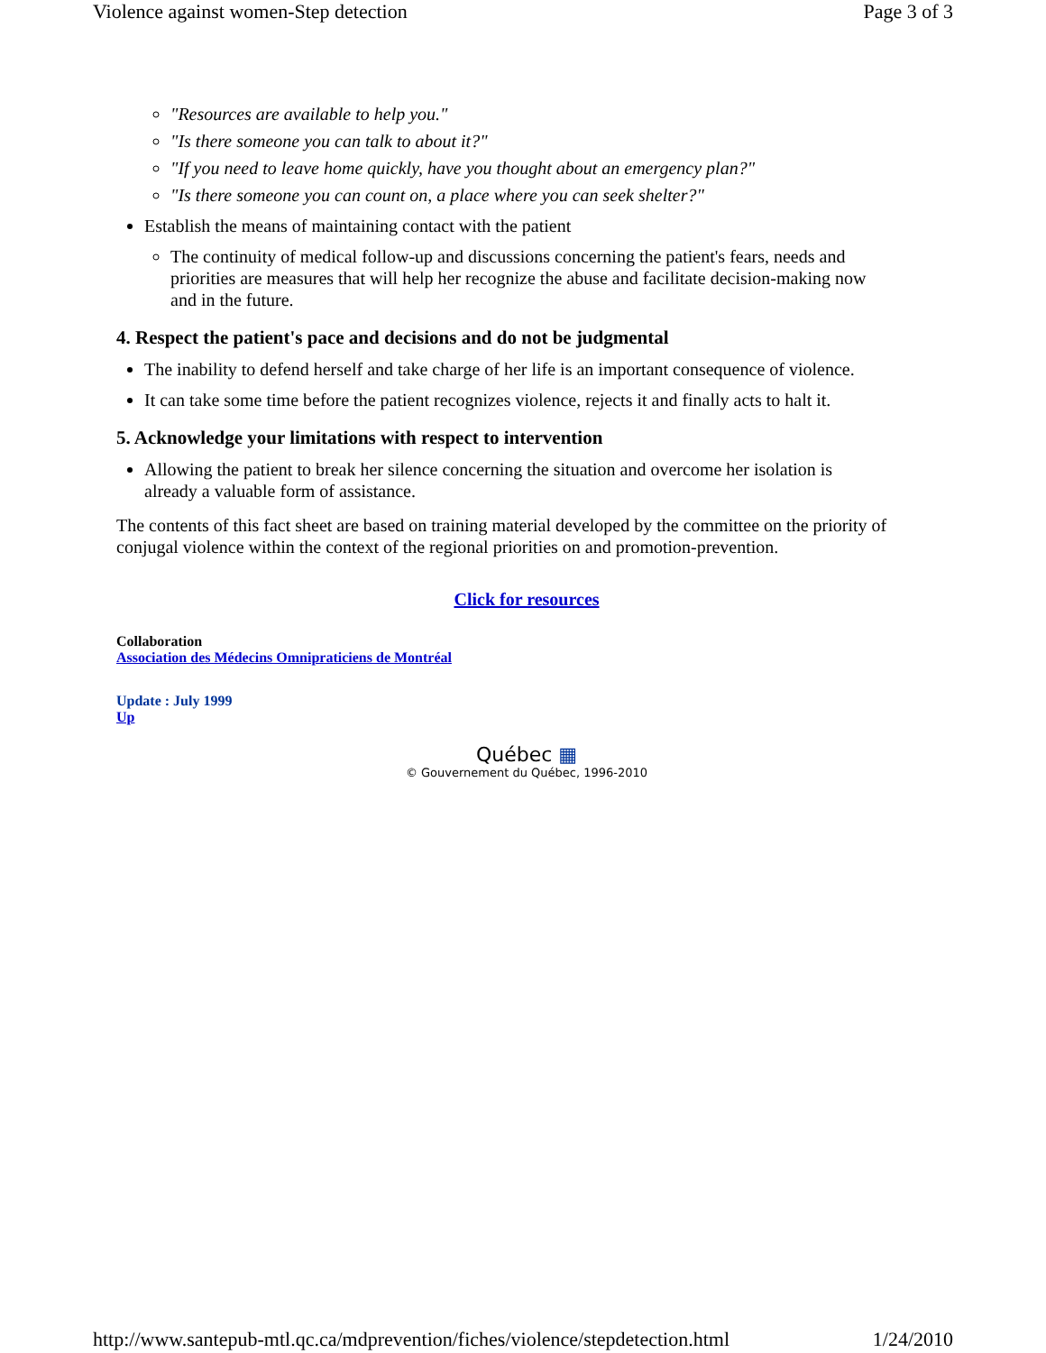Violence against women-Step detection Page 3 of 3
"Resources are available to help you."
"Is there someone you can talk to about it?"
"If you need to leave home quickly, have you thought about an emergency plan?"
"Is there someone you can count on, a place where you can seek shelter?"
Establish the means of maintaining contact with the patient
The continuity of medical follow-up and discussions concerning the patient's fears, needs and priorities are measures that will help her recognize the abuse and facilitate decision-making now and in the future.
4. Respect the patient's pace and decisions and do not be judgmental
The inability to defend herself and take charge of her life is an important consequence of violence.
It can take some time before the patient recognizes violence, rejects it and finally acts to halt it.
5. Acknowledge your limitations with respect to intervention
Allowing the patient to break her silence concerning the situation and overcome her isolation is already a valuable form of assistance.
The contents of this fact sheet are based on training material developed by the committee on the priority of conjugal violence within the context of the regional priorities on and promotion-prevention.
Click for resources
Collaboration
Association des Médecins Omnipraticiens de Montréal
Update : July 1999
Up
Québec ▦
© Gouvernement du Québec, 1996-2010
http://www.santepub-mtl.qc.ca/mdprevention/fiches/violence/stepdetection.html 1/24/2010